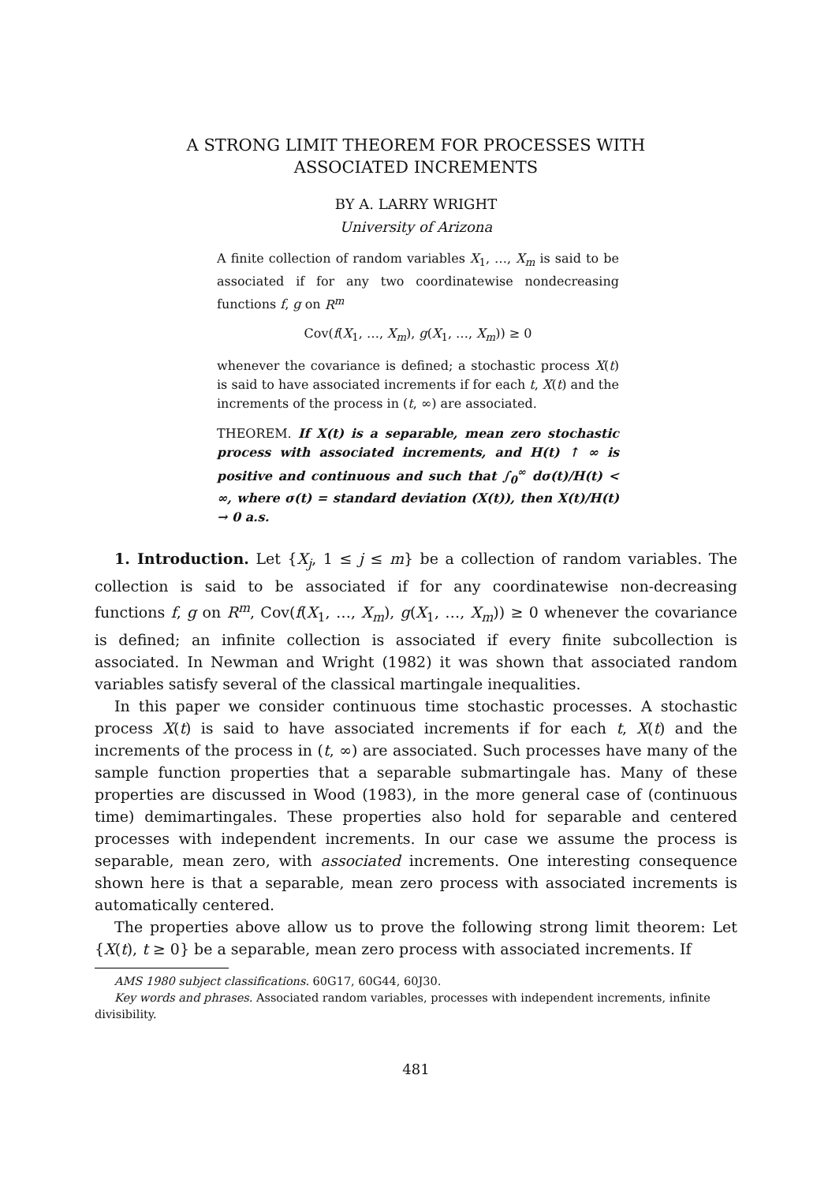A STRONG LIMIT THEOREM FOR PROCESSES WITH
ASSOCIATED INCREMENTS
BY A. LARRY WRIGHT
University of Arizona
A finite collection of random variables X<sub>1</sub>, …, X<sub>m</sub> is said to be associated if for any two coordinatewise nondecreasing functions f, g on R<sup>m</sup>
Cov(f(X<sub>1</sub>, …, X<sub>m</sub>), g(X<sub>1</sub>, …, X<sub>m</sub>)) ≥ 0
whenever the covariance is defined; a stochastic process X(t) is said to have associated increments if for each t, X(t) and the increments of the process in (t, ∞) are associated.
THEOREM. If X(t) is a separable, mean zero stochastic process with associated increments, and H(t) ↑ ∞ is positive and continuous and such that ∫<sub>0</sub><sup>∞</sup> dσ(t)/H(t) < ∞, where σ(t) = standard deviation (X(t)), then X(t)/H(t) → 0 a.s.
1. Introduction. Let {X<sub>j</sub>, 1 ≤ j ≤ m} be a collection of random variables. The collection is said to be associated if for any coordinatewise non-decreasing functions f, g on R<sup>m</sup>, Cov(f(X<sub>1</sub>, …, X<sub>m</sub>), g(X<sub>1</sub>, …, X<sub>m</sub>)) ≥ 0 whenever the covariance is defined; an infinite collection is associated if every finite subcollection is associated. In Newman and Wright (1982) it was shown that associated random variables satisfy several of the classical martingale inequalities.
In this paper we consider continuous time stochastic processes. A stochastic process X(t) is said to have associated increments if for each t, X(t) and the increments of the process in (t, ∞) are associated. Such processes have many of the sample function properties that a separable submartingale has. Many of these properties are discussed in Wood (1983), in the more general case of (continuous time) demimartingales. These properties also hold for separable and centered processes with independent increments. In our case we assume the process is separable, mean zero, with associated increments. One interesting consequence shown here is that a separable, mean zero process with associated increments is automatically centered.
The properties above allow us to prove the following strong limit theorem: Let {X(t), t ≥ 0} be a separable, mean zero process with associated increments. If
AMS 1980 subject classifications. 60G17, 60G44, 60J30.
Key words and phrases. Associated random variables, processes with independent increments, infinite divisibility.
481